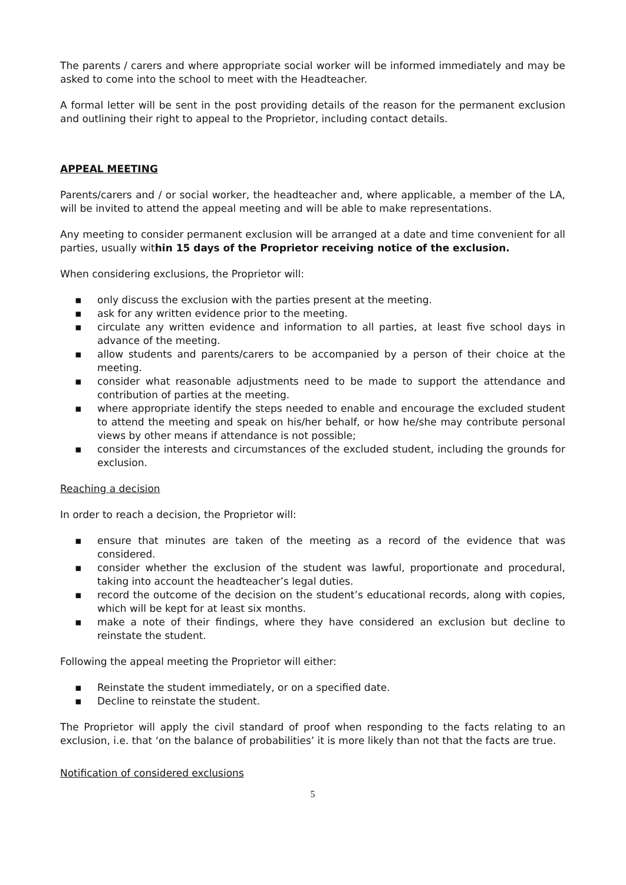The parents / carers and where appropriate social worker will be informed immediately and may be asked to come into the school to meet with the Headteacher.
A formal letter will be sent in the post providing details of the reason for the permanent exclusion and outlining their right to appeal to the Proprietor, including contact details.
APPEAL MEETING
Parents/carers and / or social worker, the headteacher and, where applicable, a member of the LA, will be invited to attend the appeal meeting and will be able to make representations.
Any meeting to consider permanent exclusion will be arranged at a date and time convenient for all parties, usually within 15 days of the Proprietor receiving notice of the exclusion.
When considering exclusions, the Proprietor will:
▪ only discuss the exclusion with the parties present at the meeting.
▪ ask for any written evidence prior to the meeting.
▪ circulate any written evidence and information to all parties, at least five school days in advance of the meeting.
▪ allow students and parents/carers to be accompanied by a person of their choice at the meeting.
▪ consider what reasonable adjustments need to be made to support the attendance and contribution of parties at the meeting.
▪ where appropriate identify the steps needed to enable and encourage the excluded student to attend the meeting and speak on his/her behalf, or how he/she may contribute personal views by other means if attendance is not possible;
▪ consider the interests and circumstances of the excluded student, including the grounds for exclusion.
Reaching a decision
In order to reach a decision, the Proprietor will:
▪ ensure that minutes are taken of the meeting as a record of the evidence that was considered.
▪ consider whether the exclusion of the student was lawful, proportionate and procedural, taking into account the headteacher’s legal duties.
▪ record the outcome of the decision on the student’s educational records, along with copies, which will be kept for at least six months.
▪ make a note of their findings, where they have considered an exclusion but decline to reinstate the student.
Following the appeal meeting the Proprietor will either:
▪ Reinstate the student immediately, or on a specified date.
▪ Decline to reinstate the student.
The Proprietor will apply the civil standard of proof when responding to the facts relating to an exclusion, i.e. that ‘on the balance of probabilities’ it is more likely than not that the facts are true.
Notification of considered exclusions
5